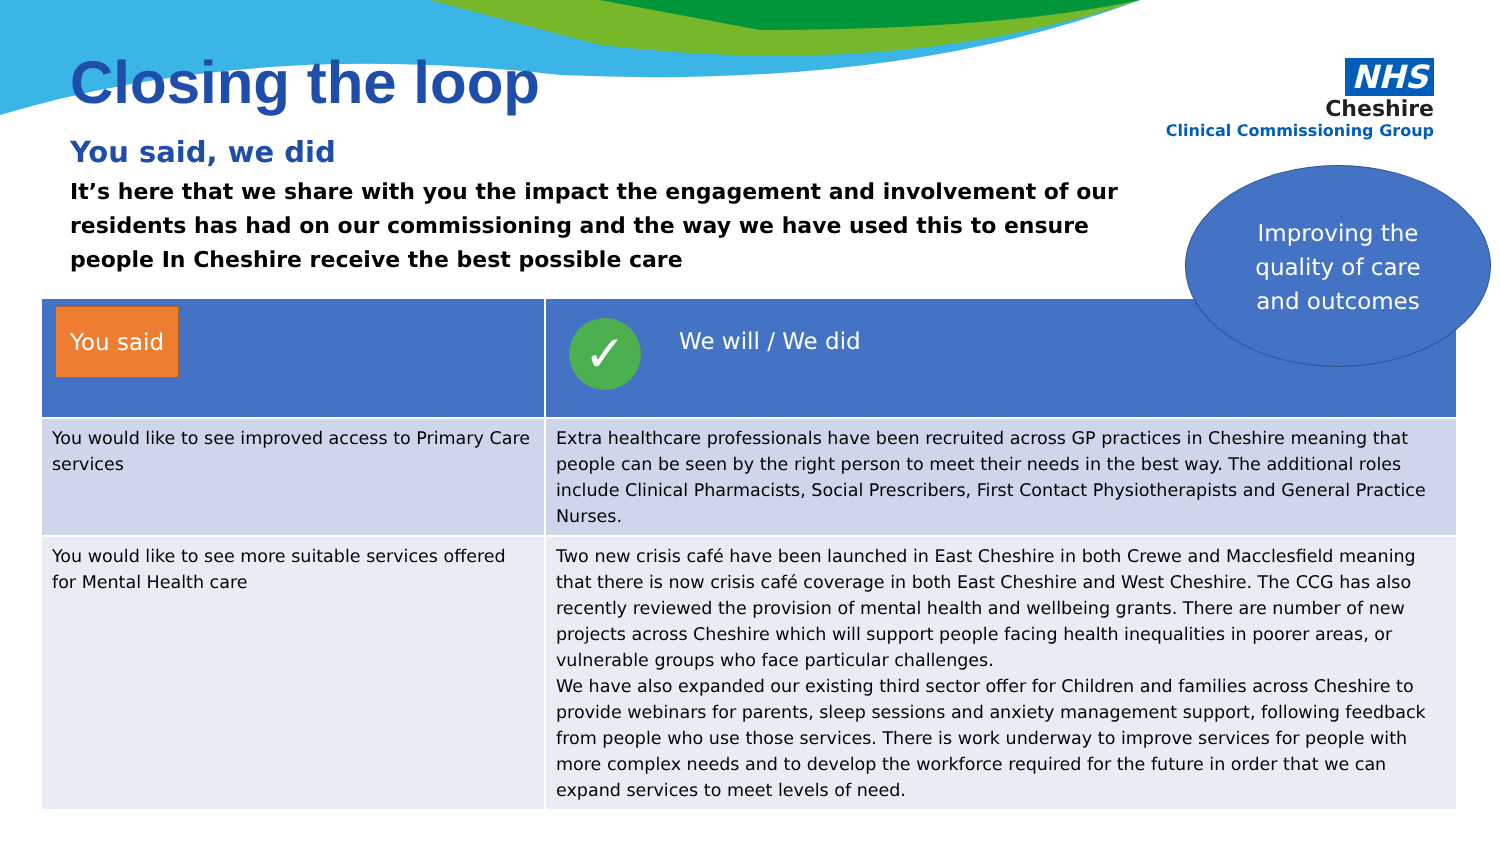Closing the loop
You said, we did
It’s here that we share with you the impact the engagement and involvement of our residents has had on our commissioning and the way we have used this to ensure people In Cheshire receive the best possible care
NHS
Cheshire
Clinical Commissioning Group
Improving the
quality of care
and outcomes
| You said | ✓ We will / We did |
| --- | --- |
| You would like to see improved access to Primary Care services | Extra healthcare professionals have been recruited across GP practices in Cheshire meaning that people can be seen by the right person to meet their needs in the best way. The additional roles include Clinical Pharmacists, Social Prescribers, First Contact Physiotherapists and General Practice Nurses. |
| You would like to see more suitable services offered for Mental Health care | Two new crisis café have been launched in East Cheshire in both Crewe and Macclesfield meaning that there is now crisis café coverage in both East Cheshire and West Cheshire. The CCG has also recently reviewed the provision of mental health and wellbeing grants. There are number of new projects across Cheshire which will support people facing health inequalities in poorer areas, or vulnerable groups who face particular challenges. We have also expanded our existing third sector offer for Children and families across Cheshire to provide webinars for parents, sleep sessions and anxiety management support, following feedback from people who use those services. There is work underway to improve services for people with more complex needs and to develop the workforce required for the future in order that we can expand services to meet levels of need. |